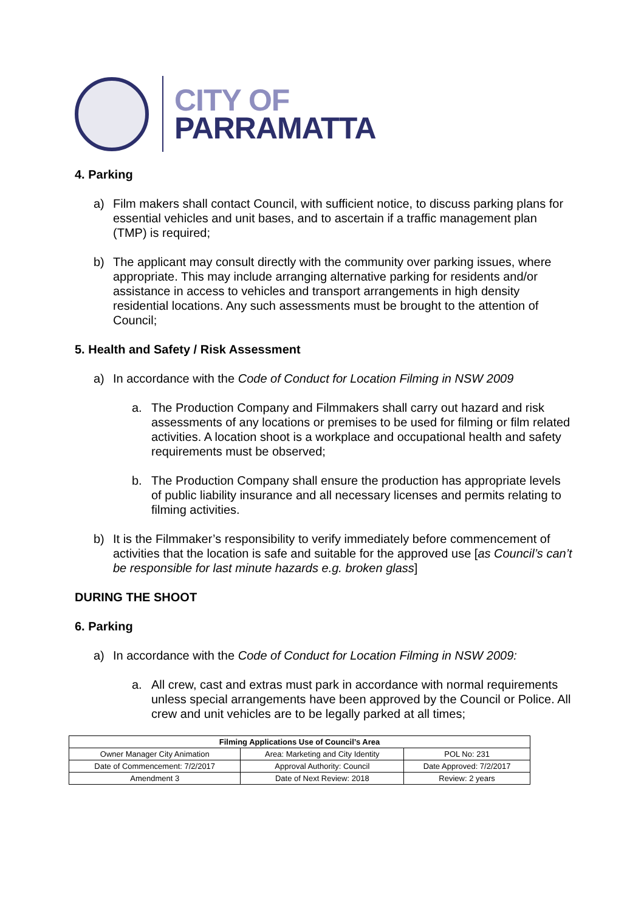CITY OF
PARRAMATTA
4. Parking
a) Film makers shall contact Council, with sufficient notice, to discuss parking plans for essential vehicles and unit bases, and to ascertain if a traffic management plan (TMP) is required;
b) The applicant may consult directly with the community over parking issues, where appropriate. This may include arranging alternative parking for residents and/or assistance in access to vehicles and transport arrangements in high density residential locations. Any such assessments must be brought to the attention of Council;
5. Health and Safety / Risk Assessment
a) In accordance with the Code of Conduct for Location Filming in NSW 2009
a. The Production Company and Filmmakers shall carry out hazard and risk assessments of any locations or premises to be used for filming or film related activities. A location shoot is a workplace and occupational health and safety requirements must be observed;
b. The Production Company shall ensure the production has appropriate levels of public liability insurance and all necessary licenses and permits relating to filming activities.
b) It is the Filmmaker’s responsibility to verify immediately before commencement of activities that the location is safe and suitable for the approved use [as Council’s can’t be responsible for last minute hazards e.g. broken glass]
DURING THE SHOOT
6. Parking
a) In accordance with the Code of Conduct for Location Filming in NSW 2009:
a. All crew, cast and extras must park in accordance with normal requirements unless special arrangements have been approved by the Council or Police. All crew and unit vehicles are to be legally parked at all times;
| Filming Applications Use of Council’s Area | | |
| --- | --- | --- |
| Owner Manager City Animation | Area: Marketing and City Identity | POL No: 231 |
| Date of Commencement: 7/2/2017 | Approval Authority: Council | Date Approved: 7/2/2017 |
| Amendment 3 | Date of Next Review: 2018 | Review: 2 years |